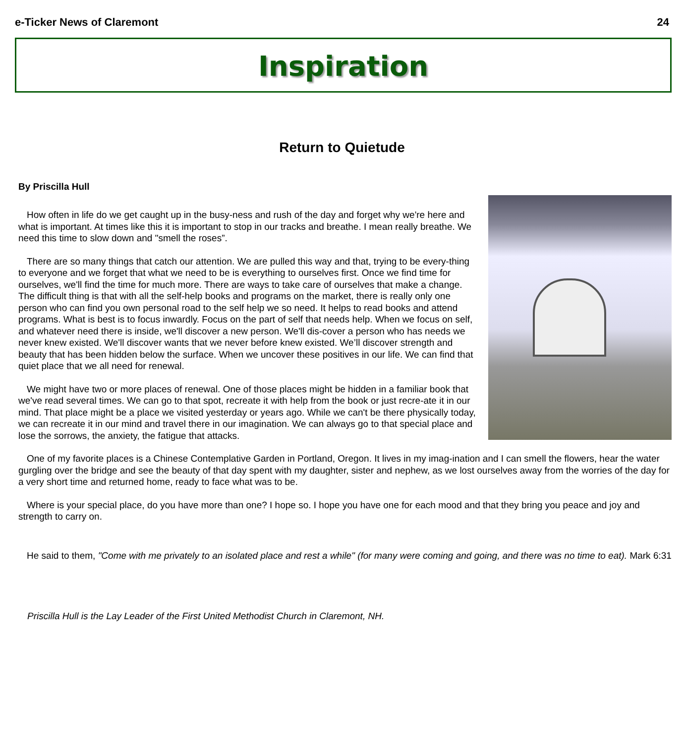e-Ticker News of Claremont 24
Inspiration
Return to Quietude
By Priscilla Hull
How often in life do we get caught up in the busy-ness and rush of the day and forget why we're here and what is important. At times like this it is important to stop in our tracks and breathe. I mean really breathe. We need this time to slow down and "smell the roses”.
There are so many things that catch our attention. We are pulled this way and that, trying to be every-thing to everyone and we forget that what we need to be is everything to ourselves first. Once we find time for ourselves, we'll find the time for much more. There are ways to take care of ourselves that make a change. The difficult thing is that with all the self-help books and programs on the market, there is really only one person who can find you own personal road to the self help we so need. It helps to read books and attend programs. What is best is to focus inwardly. Focus on the part of self that needs help. When we focus on self, and whatever need there is inside, we'll discover a new person. We'll dis-cover a person who has needs we never knew existed. We'll discover wants that we never before knew existed. We’ll discover strength and beauty that has been hidden below the surface. When we uncover these positives in our life. We can find that quiet place that we all need for renewal.
We might have two or more places of renewal. One of those places might be hidden in a familiar book that we've read several times. We can go to that spot, recreate it with help from the book or just recre-ate it in our mind. That place might be a place we visited yesterday or years ago. While we can't be there physically today, we can recreate it in our mind and travel there in our imagination. We can always go to that special place and lose the sorrows, the anxiety, the fatigue that attacks.
One of my favorite places is a Chinese Contemplative Garden in Portland, Oregon. It lives in my imag-ination and I can smell the flowers, hear the water gurgling over the bridge and see the beauty of that day spent with my daughter, sister and nephew, as we lost ourselves away from the worries of the day for a very short time and returned home, ready to face what was to be.
Where is your special place, do you have more than one? I hope so. I hope you have one for each mood and that they bring you peace and joy and strength to carry on.
He said to them, "Come with me privately to an isolated place and rest a while" (for many were coming and going, and there was no time to eat). Mark 6:31
Priscilla Hull is the Lay Leader of the First United Methodist Church in Claremont, NH.